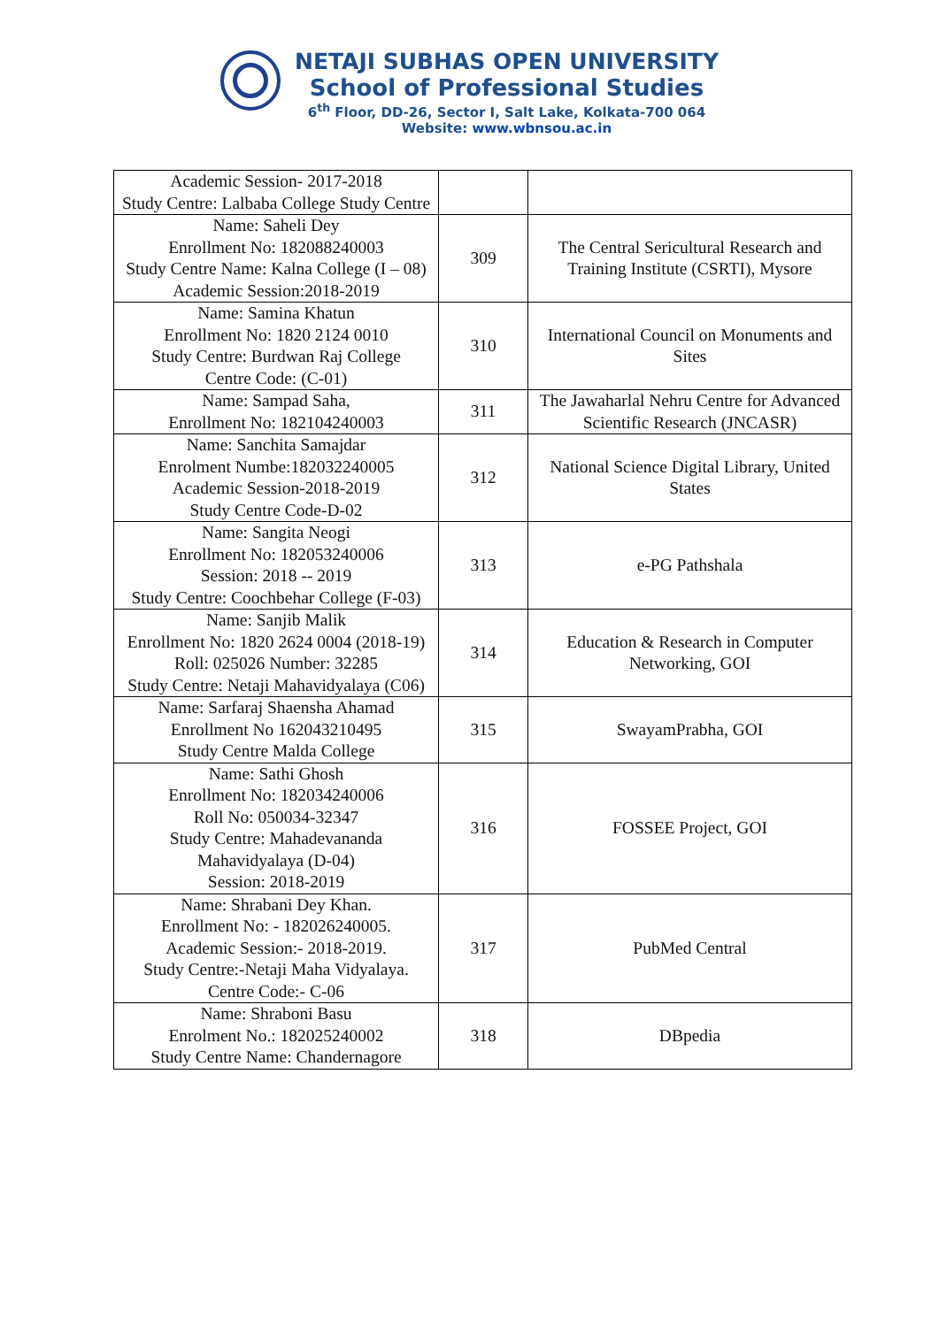NETAJI SUBHAS OPEN UNIVERSITY
School of Professional Studies
6<sup>th</sup> Floor, DD-26, Sector I, Salt Lake, Kolkata-700 064
Website: www.wbnsou.ac.in
| Academic Session- 2017-2018 Study Centre: Lalbaba College Study Centre | | |
| Name: Saheli Dey Enrollment No: 182088240003 Study Centre Name: Kalna College (I – 08) Academic Session:2018-2019 | 309 | The Central Sericultural Research and Training Institute (CSRTI), Mysore |
| Name: Samina Khatun Enrollment No: 1820 2124 0010 Study Centre: Burdwan Raj College Centre Code: (C-01) | 310 | International Council on Monuments and Sites |
| Name: Sampad Saha, Enrollment No: 182104240003 | 311 | The Jawaharlal Nehru Centre for Advanced Scientific Research (JNCASR) |
| Name: Sanchita Samajdar Enrolment Numbe:182032240005 Academic Session-2018-2019 Study Centre Code-D-02 | 312 | National Science Digital Library, United States |
| Name: Sangita Neogi Enrollment No: 182053240006 Session: 2018 -- 2019 Study Centre: Coochbehar College (F-03) | 313 | e-PG Pathshala |
| Name: Sanjib Malik Enrollment No: 1820 2624 0004 (2018-19) Roll: 025026 Number: 32285 Study Centre: Netaji Mahavidyalaya (C06) | 314 | Education & Research in Computer Networking, GOI |
| Name: Sarfaraj Shaensha Ahamad Enrollment No 162043210495 Study Centre Malda College | 315 | SwayamPrabha, GOI |
| Name: Sathi Ghosh Enrollment No: 182034240006 Roll No: 050034-32347 Study Centre: Mahadevananda Mahavidyalaya (D-04) Session: 2018-2019 | 316 | FOSSEE Project, GOI |
| Name: Shrabani Dey Khan. Enrollment No: - 182026240005. Academic Session:- 2018-2019. Study Centre:-Netaji Maha Vidyalaya. Centre Code:- C-06 | 317 | PubMed Central |
| Name: Shraboni Basu Enrolment No.: 182025240002 Study Centre Name: Chandernagore | 318 | DBpedia |